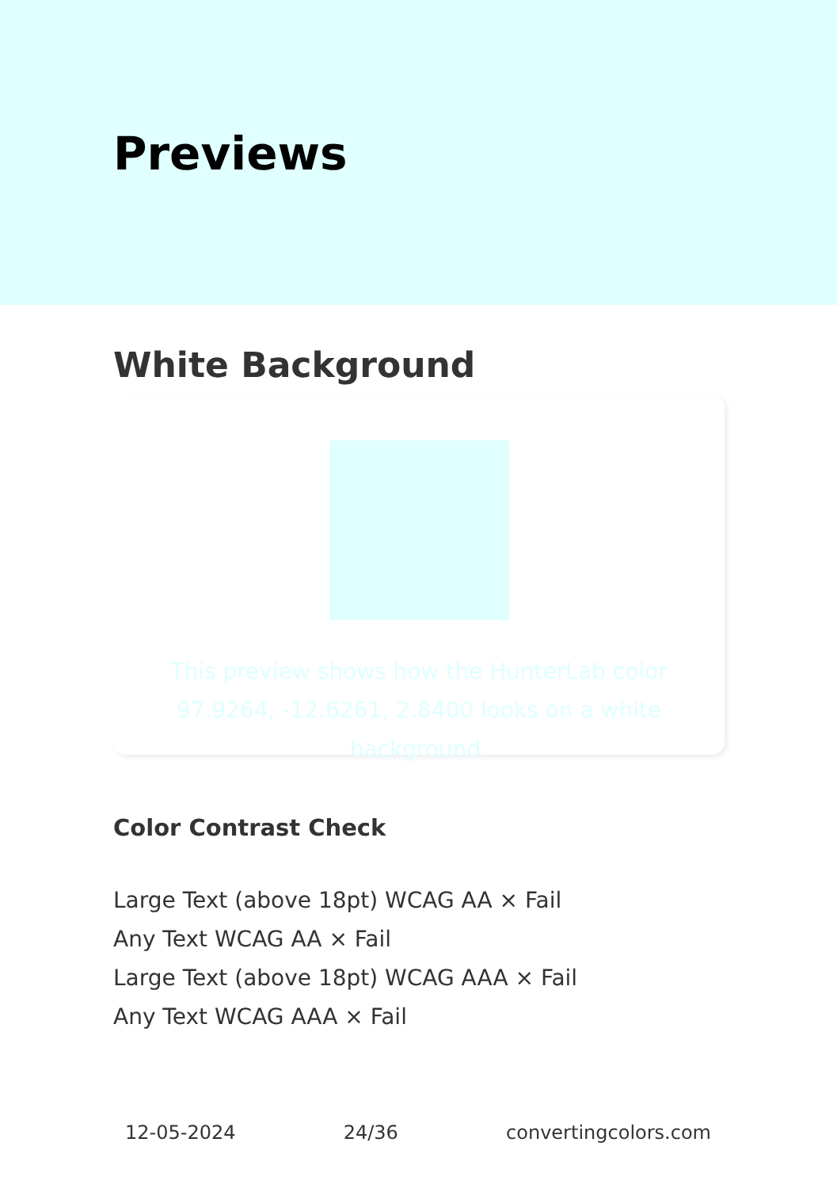Previews
White Background
This preview shows how the HunterLab color 97.9264, -12.6261, 2.8400 looks on a white background.
Color Contrast Check
Large Text (above 18pt) WCAG AA × Fail
Any Text WCAG AA × Fail
Large Text (above 18pt) WCAG AAA × Fail
Any Text WCAG AAA × Fail
12-05-2024 24/36 convertingcolors.com